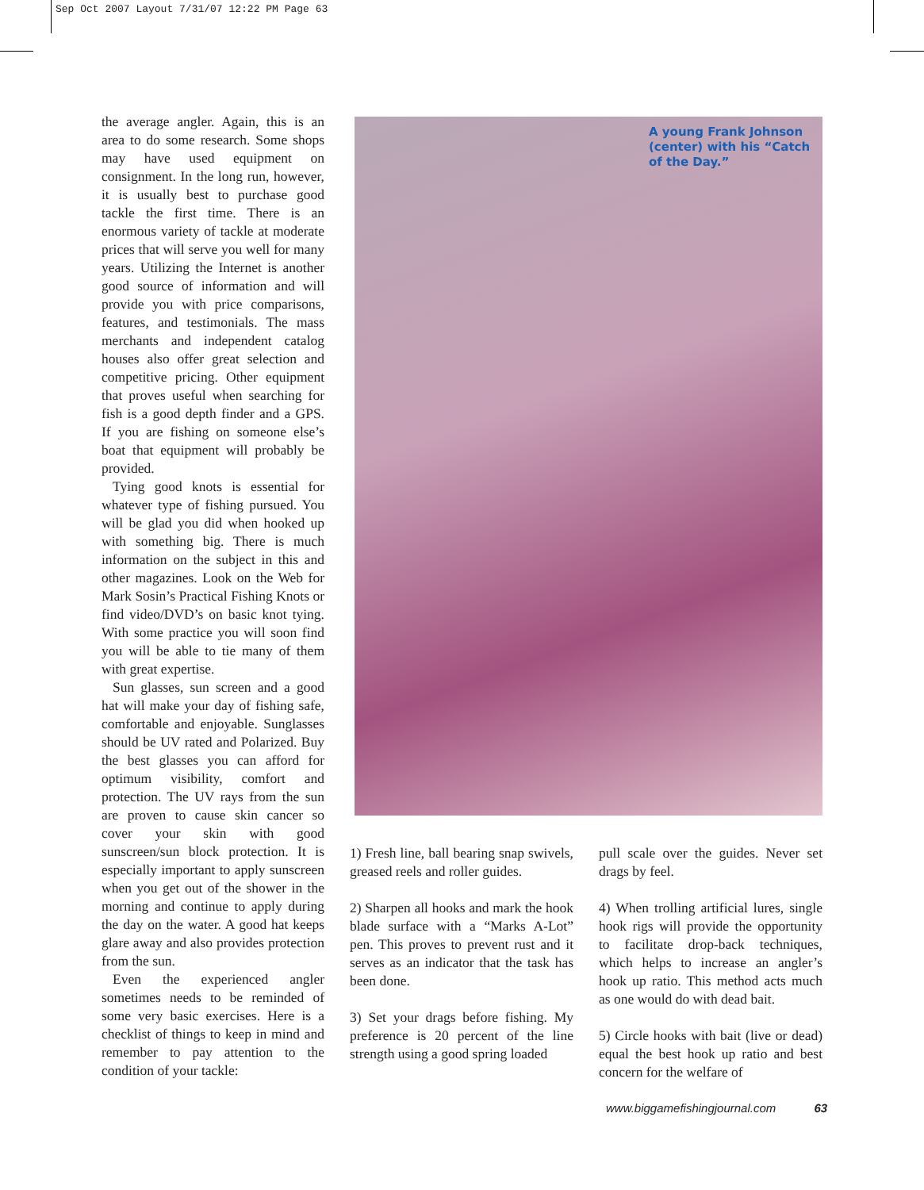Sep Oct 2007 Layout 7/31/07 12:22 PM Page 63
the average angler. Again, this is an area to do some research. Some shops may have used equipment on consignment. In the long run, however, it is usually best to purchase good tackle the first time. There is an enormous variety of tackle at moderate prices that will serve you well for many years. Utilizing the Internet is another good source of information and will provide you with price comparisons, features, and testimonials. The mass merchants and independent catalog houses also offer great selection and competitive pricing. Other equipment that proves useful when searching for fish is a good depth finder and a GPS. If you are fishing on someone else’s boat that equipment will probably be provided.
Tying good knots is essential for whatever type of fishing pursued. You will be glad you did when hooked up with something big. There is much information on the subject in this and other magazines. Look on the Web for Mark Sosin’s Practical Fishing Knots or find video/DVD’s on basic knot tying. With some practice you will soon find you will be able to tie many of them with great expertise.
Sun glasses, sun screen and a good hat will make your day of fishing safe, comfortable and enjoyable. Sunglasses should be UV rated and Polarized. Buy the best glasses you can afford for optimum visibility, comfort and protection. The UV rays from the sun are proven to cause skin cancer so cover your skin with good sunscreen/sun block protection. It is especially important to apply sunscreen when you get out of the shower in the morning and continue to apply during the day on the water. A good hat keeps glare away and also provides protection from the sun.
Even the experienced angler sometimes needs to be reminded of some very basic exercises. Here is a checklist of things to keep in mind and remember to pay attention to the condition of your tackle:
A young Frank Johnson
(center) with his “Catch
of the Day.”
1) Fresh line, ball bearing snap swivels, greased reels and roller guides.
2) Sharpen all hooks and mark the hook blade surface with a “Marks A-Lot” pen. This proves to prevent rust and it serves as an indicator that the task has been done.
3) Set your drags before fishing. My preference is 20 percent of the line strength using a good spring loaded
pull scale over the guides. Never set drags by feel.
4) When trolling artificial lures, single hook rigs will provide the opportunity to facilitate drop-back techniques, which helps to increase an angler’s hook up ratio. This method acts much as one would do with dead bait.
5) Circle hooks with bait (live or dead) equal the best hook up ratio and best concern for the welfare of
www.biggamefishingjournal.com 63